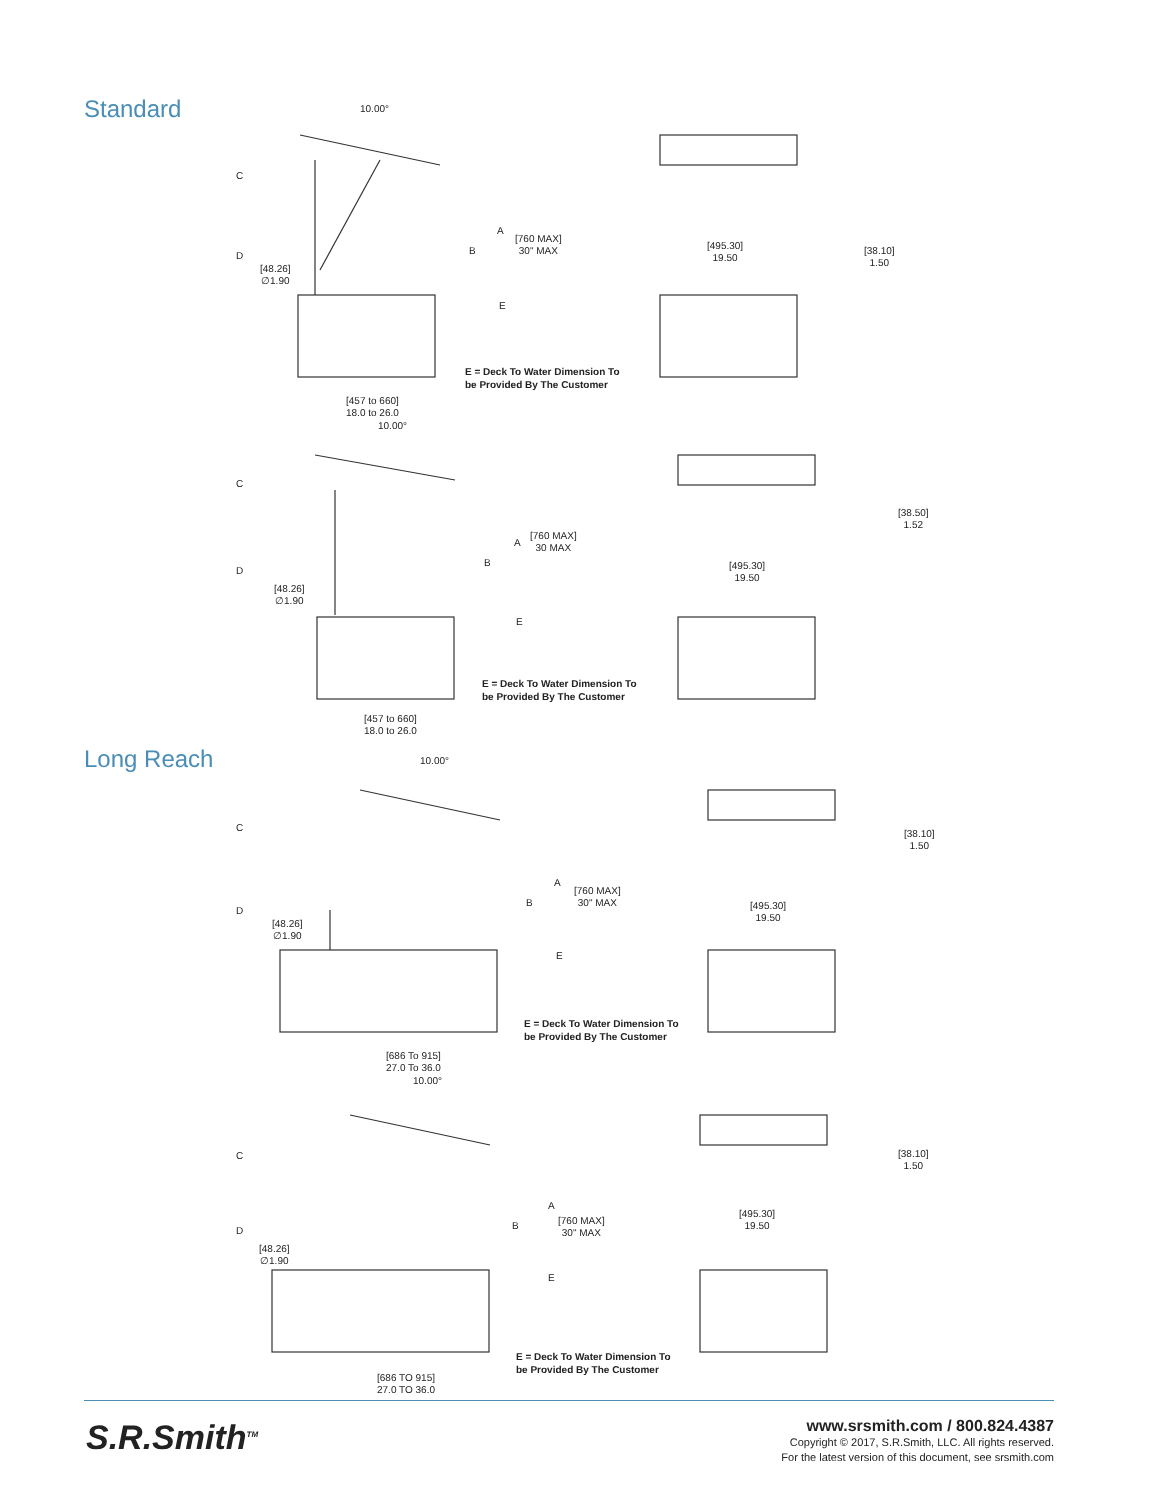Standard
Long Reach
10.00°
C
D B
A
[760 MAX]
30" MAX
[48.26]
∅1.90
E
[495.30]
19.50
[38.10]
1.50
E = Deck To Water Dimension To
be Provided By The Customer
[457 to 660]
18.0 to 26.0
10.00°
C
D
B
A
[760 MAX]
30 MAX
[48.26]
∅1.90
E
[495.30]
19.50
[38.50]
1.52
E = Deck To Water Dimension To
be Provided By The Customer
[457 to 660]
18.0 to 26.0
10.00°
C
D
B
A
[760 MAX]
30" MAX
[48.26]
∅1.90
E
[495.30]
19.50
[38.10]
1.50
E = Deck To Water Dimension To
be Provided By The Customer
[686 To 915]
27.0 To 36.0
10.00°
C
D B
A
[760 MAX]
30" MAX
[48.26]
∅1.90
E
[495.30]
19.50
[38.10]
1.50
E = Deck To Water Dimension To
be Provided By The Customer
[686 TO 915]
27.0 TO 36.0
S.R.Smith<sup>TM</sup>
www.srsmith.com / 800.824.4387
Copyright © 2017, S.R.Smith, LLC. All rights reserved.
For the latest version of this document, see srsmith.com